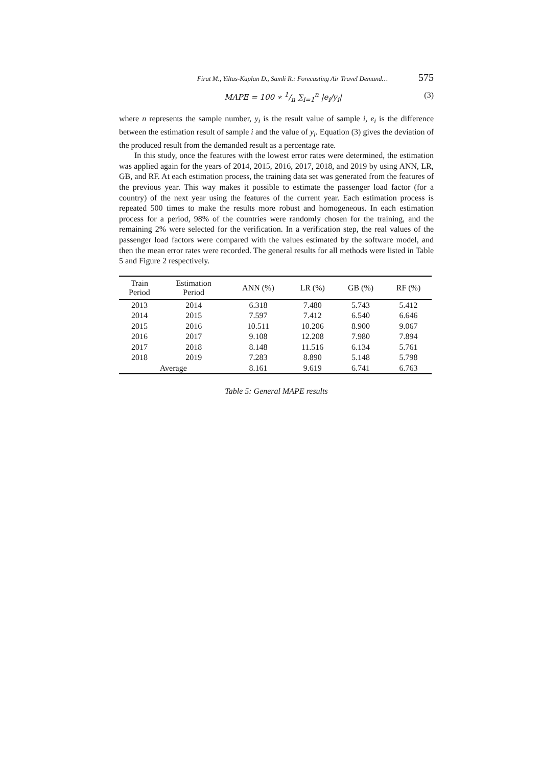Firat M., Yiltas-Kaplan D., Samli R.: Forecasting Air Travel Demand… 575
MAPE = 100 ∗ 1/n ∑<sub>i=1</sub><sup>n</sup> |e<sub>i</sub>/y<sub>i</sub>| (3)
where n represents the sample number, y<sub>i</sub> is the result value of sample i, e<sub>i</sub> is the difference between the estimation result of sample i and the value of y<sub>i</sub>. Equation (3) gives the deviation of the produced result from the demanded result as a percentage rate.
In this study, once the features with the lowest error rates were determined, the estimation was applied again for the years of 2014, 2015, 2016, 2017, 2018, and 2019 by using ANN, LR, GB, and RF. At each estimation process, the training data set was generated from the features of the previous year. This way makes it possible to estimate the passenger load factor (for a country) of the next year using the features of the current year. Each estimation process is repeated 500 times to make the results more robust and homogeneous. In each estimation process for a period, 98% of the countries were randomly chosen for the training, and the remaining 2% were selected for the verification. In a verification step, the real values of the passenger load factors were compared with the values estimated by the software model, and then the mean error rates were recorded. The general results for all methods were listed in Table 5 and Figure 2 respectively.
| Train Period | Estimation Period | ANN (%) | LR (%) | GB (%) | RF (%) |
| --- | --- | --- | --- | --- | --- |
| 2013 | 2014 | 6.318 | 7.480 | 5.743 | 5.412 |
| 2014 | 2015 | 7.597 | 7.412 | 6.540 | 6.646 |
| 2015 | 2016 | 10.511 | 10.206 | 8.900 | 9.067 |
| 2016 | 2017 | 9.108 | 12.208 | 7.980 | 7.894 |
| 2017 | 2018 | 8.148 | 11.516 | 6.134 | 5.761 |
| 2018 | 2019 | 7.283 | 8.890 | 5.148 | 5.798 |
| Average | | 8.161 | 9.619 | 6.741 | 6.763 |
Table 5: General MAPE results